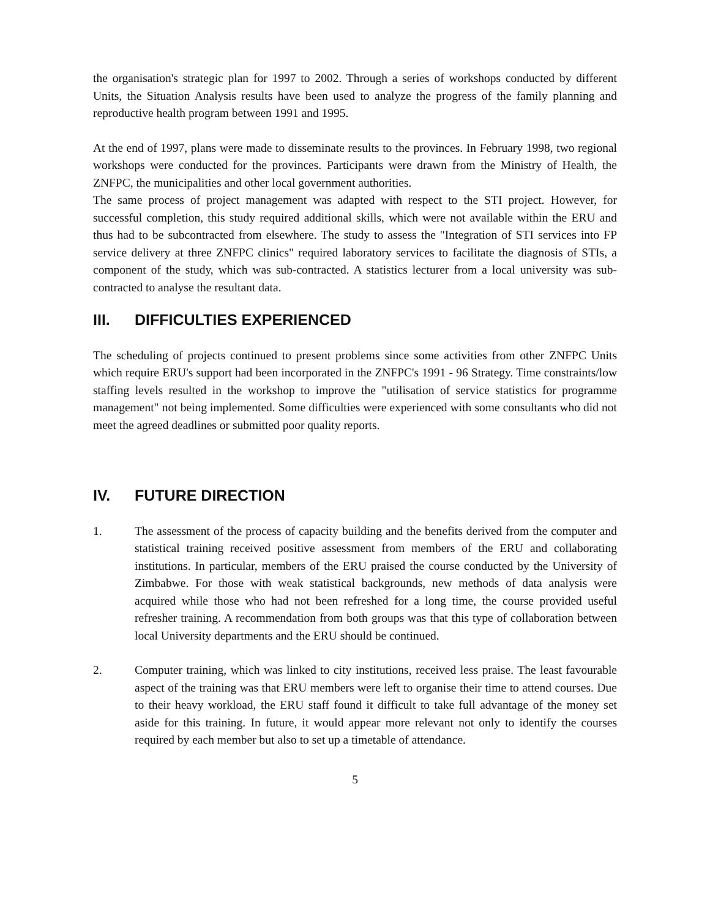the organisation's strategic plan for 1997 to 2002. Through a series of workshops conducted by different Units, the Situation Analysis results have been used to analyze the progress of the family planning and reproductive health program between 1991 and 1995.
At the end of 1997, plans were made to disseminate results to the provinces. In February 1998, two regional workshops were conducted for the provinces. Participants were drawn from the Ministry of Health, the ZNFPC, the municipalities and other local government authorities.
The same process of project management was adapted with respect to the STI project. However, for successful completion, this study required additional skills, which were not available within the ERU and thus had to be subcontracted from elsewhere. The study to assess the "Integration of STI services into FP service delivery at three ZNFPC clinics" required laboratory services to facilitate the diagnosis of STIs, a component of the study, which was sub-contracted. A statistics lecturer from a local university was sub-contracted to analyse the resultant data.
III. DIFFICULTIES EXPERIENCED
The scheduling of projects continued to present problems since some activities from other ZNFPC Units which require ERU's support had been incorporated in the ZNFPC's 1991 - 96 Strategy. Time constraints/low staffing levels resulted in the workshop to improve the "utilisation of service statistics for programme management" not being implemented. Some difficulties were experienced with some consultants who did not meet the agreed deadlines or submitted poor quality reports.
IV. FUTURE DIRECTION
1. The assessment of the process of capacity building and the benefits derived from the computer and statistical training received positive assessment from members of the ERU and collaborating institutions. In particular, members of the ERU praised the course conducted by the University of Zimbabwe. For those with weak statistical backgrounds, new methods of data analysis were acquired while those who had not been refreshed for a long time, the course provided useful refresher training. A recommendation from both groups was that this type of collaboration between local University departments and the ERU should be continued.
2. Computer training, which was linked to city institutions, received less praise. The least favourable aspect of the training was that ERU members were left to organise their time to attend courses. Due to their heavy workload, the ERU staff found it difficult to take full advantage of the money set aside for this training. In future, it would appear more relevant not only to identify the courses required by each member but also to set up a timetable of attendance.
5